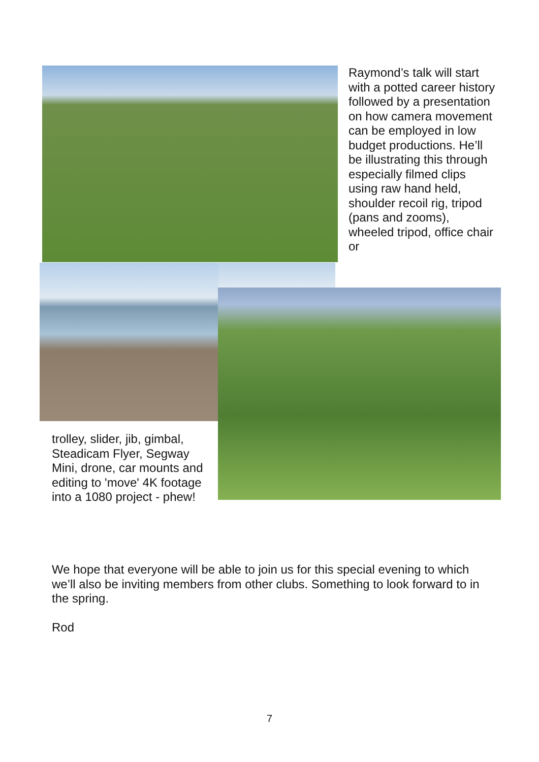Raymond’s talk will start with a potted career history followed by a presentation on how camera movement can be employed in low budget productions. He’ll be illustrating this through especially filmed clips using raw hand held, shoulder recoil rig, tripod (pans and zooms), wheeled tripod, office chair or
trolley, slider, jib, gimbal, Steadicam Flyer, Segway Mini, drone, car mounts and editing to 'move' 4K footage into a 1080 project - phew!
We hope that everyone will be able to join us for this special evening to which we’ll also be inviting members from other clubs. Something to look forward to in the spring.
Rod
7